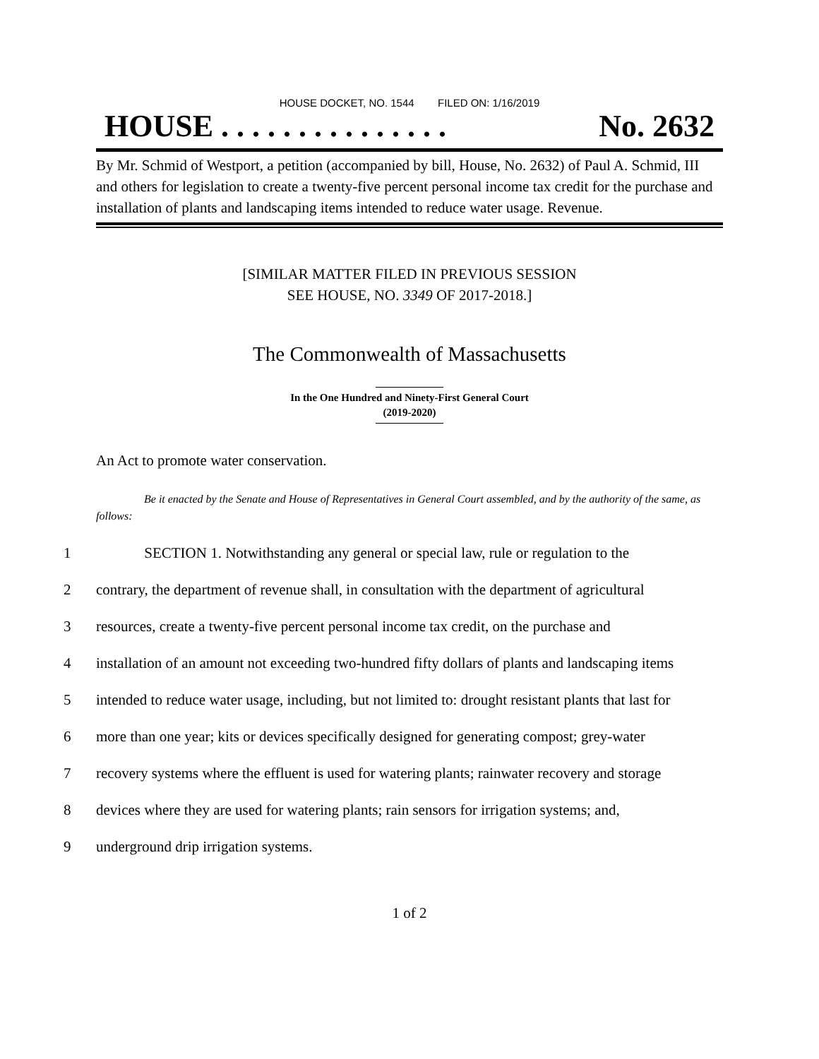HOUSE DOCKET, NO. 1544 FILED ON: 1/16/2019
HOUSE . . . . . . . . . . . . . . . No. 2632
By Mr. Schmid of Westport, a petition (accompanied by bill, House, No. 2632) of Paul A. Schmid, III and others for legislation to create a twenty-five percent personal income tax credit for the purchase and installation of plants and landscaping items intended to reduce water usage. Revenue.
[SIMILAR MATTER FILED IN PREVIOUS SESSION
SEE HOUSE, NO. 3349 OF 2017-2018.]
The Commonwealth of Massachusetts
In the One Hundred and Ninety-First General Court
(2019-2020)
An Act to promote water conservation.
Be it enacted by the Senate and House of Representatives in General Court assembled, and by the authority of the same, as follows:
1 SECTION 1. Notwithstanding any general or special law, rule or regulation to the
2 contrary, the department of revenue shall, in consultation with the department of agricultural
3 resources, create a twenty-five percent personal income tax credit, on the purchase and
4 installation of an amount not exceeding two-hundred fifty dollars of plants and landscaping items
5 intended to reduce water usage, including, but not limited to: drought resistant plants that last for
6 more than one year; kits or devices specifically designed for generating compost; grey-water
7 recovery systems where the effluent is used for watering plants; rainwater recovery and storage
8 devices where they are used for watering plants; rain sensors for irrigation systems; and,
9 underground drip irrigation systems.
1 of 2